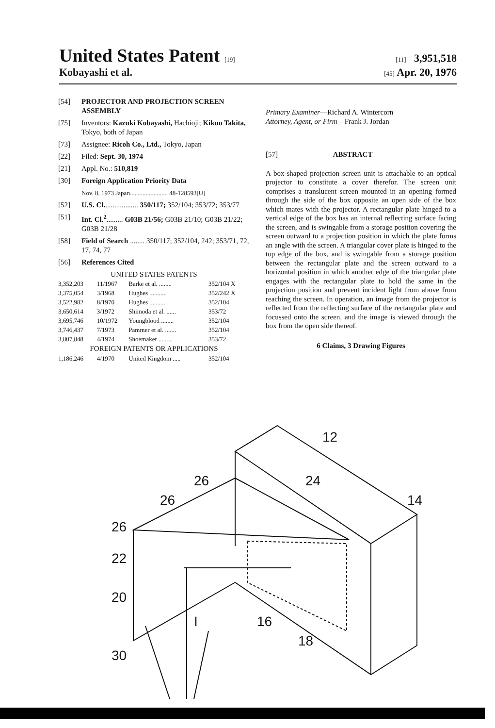United States Patent [19] [11] 3,951,518
Kobayashi et al. [45] Apr. 20, 1976
[54] PROJECTOR AND PROJECTION SCREEN ASSEMBLY
[75] Inventors: Kazuki Kobayashi, Hachioji; Kikuo Takita, Tokyo, both of Japan
[73] Assignee: Ricoh Co., Ltd., Tokyo, Japan
[22] Filed: Sept. 30, 1974
[21] Appl. No.: 510,819
[30] Foreign Application Priority Data
Nov. 8, 1973 Japan........................ 48-128593[U]
[52] U.S. Cl................... 350/117; 352/104; 353/72; 353/77
[51] Int. Cl.<sup>2</sup>......... G03B 21/56; G03B 21/10; G03B 21/22; G03B 21/28
[58] Field of Search ........ 350/117; 352/104, 242; 353/71, 72, 17, 74, 77
[56] References Cited
UNITED STATES PATENTS
| 3,352,203 | 11/1967 | Barke et al. ........ | 352/104 X |
| 3,375,054 | 3/1968 | Hughes ........... | 352/242 X |
| 3,522,982 | 8/1970 | Hughes ........... | 352/104 |
| 3,650,614 | 3/1972 | Shimoda et al. ...... | 353/72 |
| 3,695,746 | 10/1972 | Youngblood ........ | 352/104 |
| 3,746,437 | 7/1973 | Pammer et al. ....... | 352/104 |
| 3,807,848 | 4/1974 | Shoemaker ......... | 353/72 |
| FOREIGN PATENTS OR APPLICATIONS | | | |
| 1,186,246 | 4/1970 | United Kingdom ..... | 352/104 |
Primary Examiner—Richard A. Wintercorn
Attorney, Agent, or Firm—Frank J. Jordan
[57] ABSTRACT
A box-shaped projection screen unit is attachable to an optical projector to constitute a cover therefor. The screen unit comprises a translucent screen mounted in an opening formed through the side of the box opposite an open side of the box which mates with the projector. A rectangular plate hinged to a vertical edge of the box has an internal reflecting surface facing the screen, and is swingable from a storage position covering the screen outward to a projection position in which the plate forms an angle with the screen. A triangular cover plate is hinged to the top edge of the box, and is swingable from a storage position between the rectangular plate and the screen outward to a horizontal position in which another edge of the triangular plate engages with the rectangular plate to hold the same in the projection position and prevent incident light from above from reaching the screen. In operation, an image from the projector is reflected from the reflecting surface of the rectangular plate and focussed onto the screen, and the image is viewed through the box from the open side thereof.
6 Claims, 3 Drawing Figures
12
14
24
26
26
26
22
20
30
I
16
18